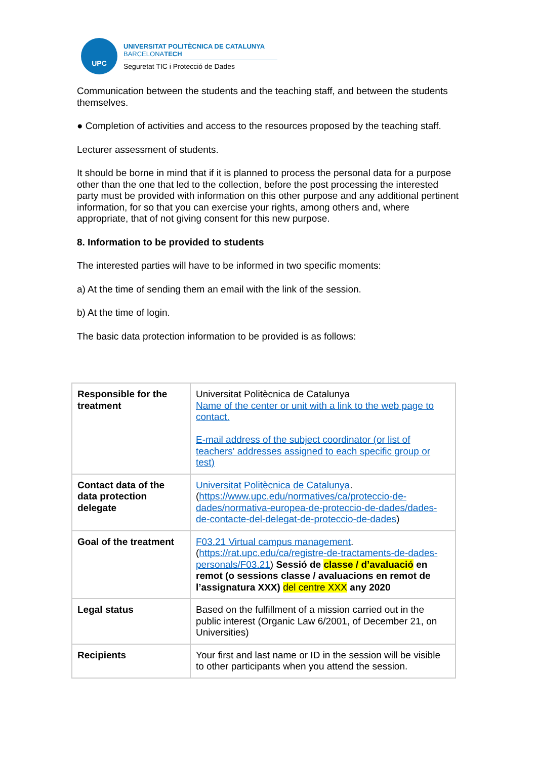UPC
UNIVERSITAT POLITÈCNICA DE CATALUNYA
BARCELONATECH
Seguretat TIC i Protecció de Dades
Communication between the students and the teaching staff, and between the students themselves.
● Completion of activities and access to the resources proposed by the teaching staff.
Lecturer assessment of students.
It should be borne in mind that if it is planned to process the personal data for a purpose other than the one that led to the collection, before the post processing the interested party must be provided with information on this other purpose and any additional pertinent information, for so that you can exercise your rights, among others and, where appropriate, that of not giving consent for this new purpose.
8. Information to be provided to students
The interested parties will have to be informed in two specific moments:
a) At the time of sending them an email with the link of the session.
b) At the time of login.
The basic data protection information to be provided is as follows:
| Responsible for the treatment | Universitat Politècnica de Catalunya Name of the center or unit with a link to the web page to contact. E-mail address of the subject coordinator (or list of teachers' addresses assigned to each specific group or test) |
| Contact data of the data protection delegate | Universitat Politècnica de Catalunya . ( https://www.upc.edu/normatives/ca/proteccio-de-dades/normativa-europea-de-proteccio-de-dades/dades-de-contacte-del-delegat-de-proteccio-de-dades ) |
| Goal of the treatment | F03.21 Virtual campus management . ( https://rat.upc.edu/ca/registre-de-tractaments-de-dades-personals/F03.21 ) Sessió de classe / d’avaluació en remot (o sessions classe / avaluacions en remot de l’assignatura XXX) del centre XXX any 2020 |
| Legal status | Based on the fulfillment of a mission carried out in the public interest (Organic Law 6/2001, of December 21, on Universities) |
| Recipients | Your first and last name or ID in the session will be visible to other participants when you attend the session. |